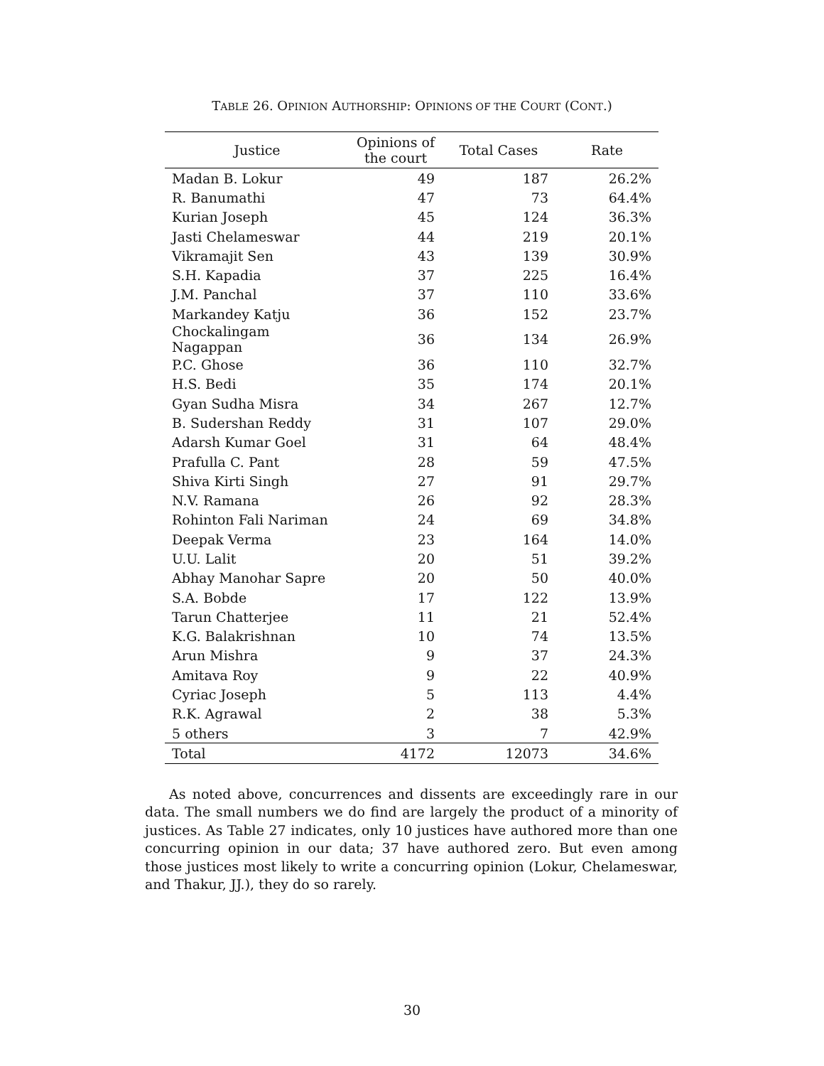TABLE 26. OPINION AUTHORSHIP: OPINIONS OF THE COURT (CONT.)
| Justice | Opinions of the court | Total Cases | Rate |
| --- | --- | --- | --- |
| Madan B. Lokur | 49 | 187 | 26.2% |
| R. Banumathi | 47 | 73 | 64.4% |
| Kurian Joseph | 45 | 124 | 36.3% |
| Jasti Chelameswar | 44 | 219 | 20.1% |
| Vikramajit Sen | 43 | 139 | 30.9% |
| S.H. Kapadia | 37 | 225 | 16.4% |
| J.M. Panchal | 37 | 110 | 33.6% |
| Markandey Katju | 36 | 152 | 23.7% |
| Chockalingam Nagappan | 36 | 134 | 26.9% |
| P.C. Ghose | 36 | 110 | 32.7% |
| H.S. Bedi | 35 | 174 | 20.1% |
| Gyan Sudha Misra | 34 | 267 | 12.7% |
| B. Sudershan Reddy | 31 | 107 | 29.0% |
| Adarsh Kumar Goel | 31 | 64 | 48.4% |
| Prafulla C. Pant | 28 | 59 | 47.5% |
| Shiva Kirti Singh | 27 | 91 | 29.7% |
| N.V. Ramana | 26 | 92 | 28.3% |
| Rohinton Fali Nariman | 24 | 69 | 34.8% |
| Deepak Verma | 23 | 164 | 14.0% |
| U.U. Lalit | 20 | 51 | 39.2% |
| Abhay Manohar Sapre | 20 | 50 | 40.0% |
| S.A. Bobde | 17 | 122 | 13.9% |
| Tarun Chatterjee | 11 | 21 | 52.4% |
| K.G. Balakrishnan | 10 | 74 | 13.5% |
| Arun Mishra | 9 | 37 | 24.3% |
| Amitava Roy | 9 | 22 | 40.9% |
| Cyriac Joseph | 5 | 113 | 4.4% |
| R.K. Agrawal | 2 | 38 | 5.3% |
| 5 others | 3 | 7 | 42.9% |
| Total | 4172 | 12073 | 34.6% |
As noted above, concurrences and dissents are exceedingly rare in our data. The small numbers we do find are largely the product of a minority of justices. As Table 27 indicates, only 10 justices have authored more than one concurring opinion in our data; 37 have authored zero. But even among those justices most likely to write a concurring opinion (Lokur, Chelameswar, and Thakur, JJ.), they do so rarely.
30